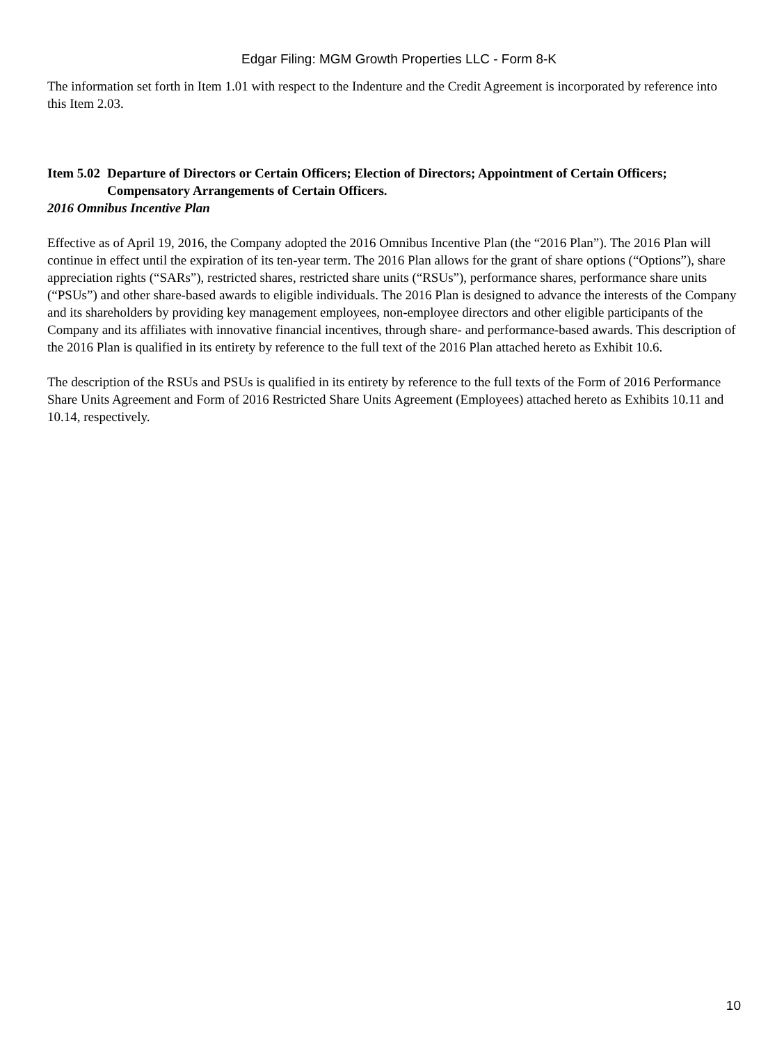Edgar Filing: MGM Growth Properties LLC - Form 8-K
The information set forth in Item 1.01 with respect to the Indenture and the Credit Agreement is incorporated by reference into this Item 2.03.
Item 5.02
Departure of Directors or Certain Officers; Election of Directors; Appointment of Certain Officers; Compensatory Arrangements of Certain Officers.
2016 Omnibus Incentive Plan
Effective as of April 19, 2016, the Company adopted the 2016 Omnibus Incentive Plan (the “2016 Plan”). The 2016 Plan will continue in effect until the expiration of its ten-year term. The 2016 Plan allows for the grant of share options (“Options”), share appreciation rights (“SARs”), restricted shares, restricted share units (“RSUs”), performance shares, performance share units (“PSUs”) and other share-based awards to eligible individuals. The 2016 Plan is designed to advance the interests of the Company and its shareholders by providing key management employees, non-employee directors and other eligible participants of the Company and its affiliates with innovative financial incentives, through share- and performance-based awards. This description of the 2016 Plan is qualified in its entirety by reference to the full text of the 2016 Plan attached hereto as Exhibit 10.6.
The description of the RSUs and PSUs is qualified in its entirety by reference to the full texts of the Form of 2016 Performance Share Units Agreement and Form of 2016 Restricted Share Units Agreement (Employees) attached hereto as Exhibits 10.11 and 10.14, respectively.
10